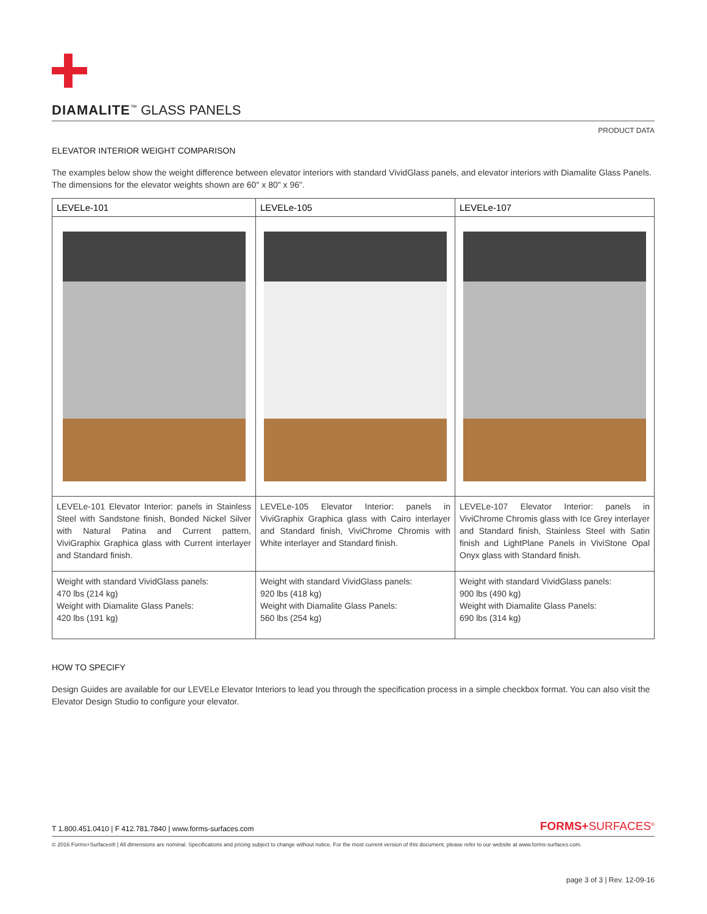DIAMALITE<sup>™</sup> GLASS PANELS
PRODUCT DATA
ELEVATOR INTERIOR WEIGHT COMPARISON
The examples below show the weight difference between elevator interiors with standard VividGlass panels, and elevator interiors with Diamalite Glass Panels. The dimensions for the elevator weights shown are 60" x 80" x 96".
| LEVELe-101 | LEVELe-105 | LEVELe-107 |
| --- | --- | --- |
| LEVELe-101 Elevator Interior: panels in Stainless Steel with Sandstone finish, Bonded Nickel Silver with Natural Patina and Current pattern, ViviGraphix Graphica glass with Current interlayer and Standard finish. | LEVELe-105 Elevator Interior: panels in ViviGraphix Graphica glass with Cairo interlayer and Standard finish, ViviChrome Chromis with White interlayer and Standard finish. | LEVELe-107 Elevator Interior: panels in ViviChrome Chromis glass with Ice Grey interlayer and Standard finish, Stainless Steel with Satin finish and LightPlane Panels in ViviStone Opal Onyx glass with Standard finish. |
| Weight with standard VividGlass panels: 470 lbs (214 kg) Weight with Diamalite Glass Panels: 420 lbs (191 kg) | Weight with standard VividGlass panels: 920 lbs (418 kg) Weight with Diamalite Glass Panels: 560 lbs (254 kg) | Weight with standard VividGlass panels: 900 lbs (490 kg) Weight with Diamalite Glass Panels: 690 lbs (314 kg) |
HOW TO SPECIFY
Design Guides are available for our LEVELe Elevator Interiors to lead you through the specification process in a simple checkbox format. You can also visit the Elevator Design Studio to configure your elevator.
T 1.800.451.0410 | F 412.781.7840 | www.forms-surfaces.com FORMS+SURFACES<sup>®</sup>
© 2016 Forms+Surfaces® | All dimensions are nominal. Specifications and pricing subject to change without notice. For the most current version of this document, please refer to our website at www.forms-surfaces.com.
page 3 of 3 | Rev. 12-09-16